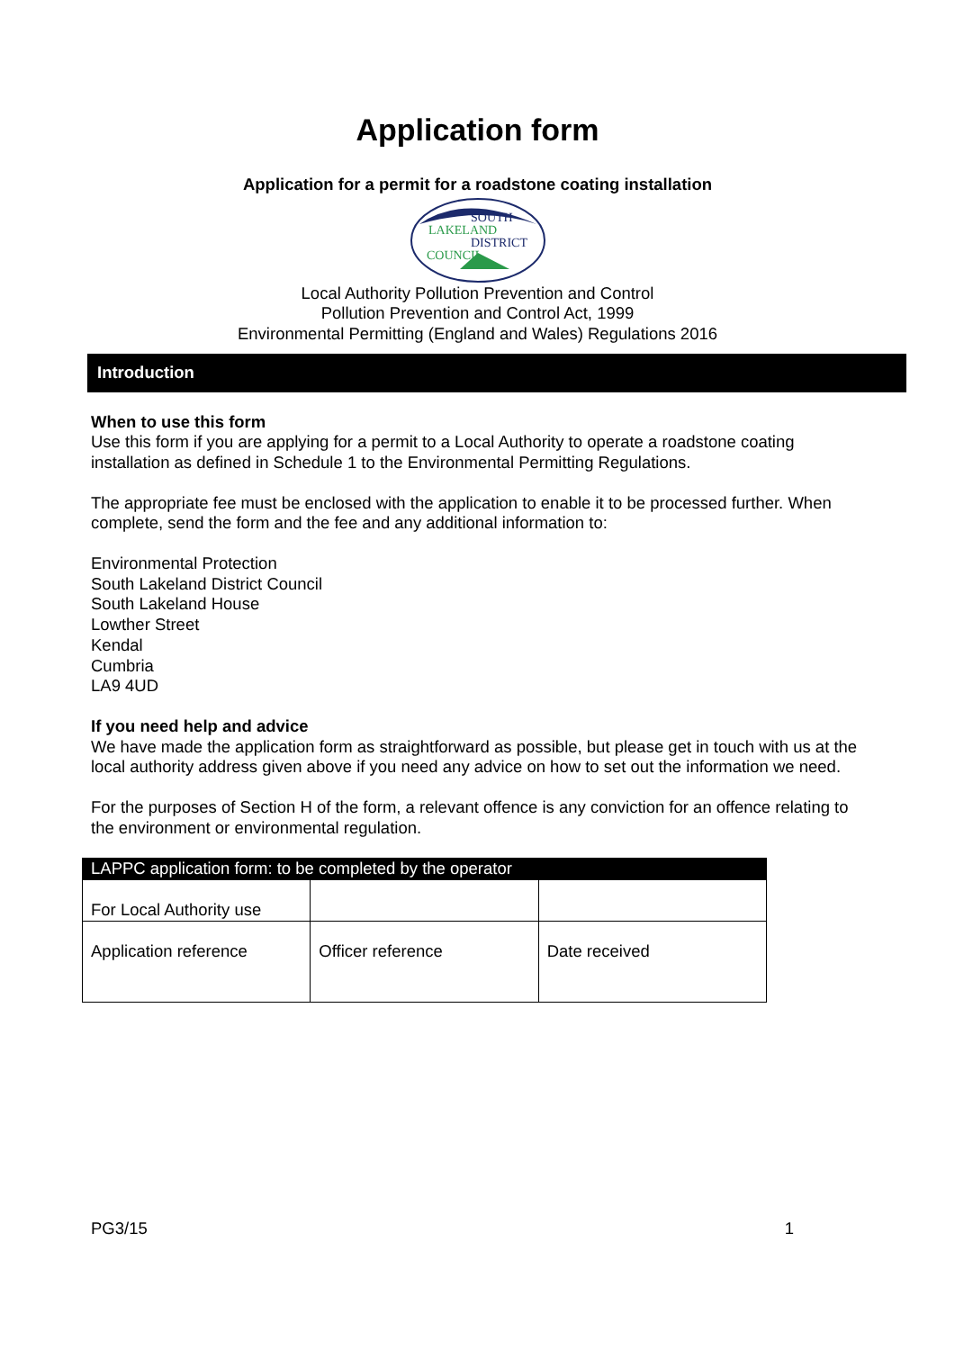Application form
Application for a permit for a roadstone coating installation
SOUTH
LAKELAND
DISTRICT
COUNCIL
Local Authority Pollution Prevention and Control
Pollution Prevention and Control Act, 1999
Environmental Permitting (England and Wales) Regulations 2016
Introduction
When to use this form
Use this form if you are applying for a permit to a Local Authority to operate a roadstone coating installation as defined in Schedule 1 to the Environmental Permitting Regulations.
The appropriate fee must be enclosed with the application to enable it to be processed further. When complete, send the form and the fee and any additional information to:
Environmental Protection
South Lakeland District Council
South Lakeland House
Lowther Street
Kendal
Cumbria
LA9 4UD
If you need help and advice
We have made the application form as straightforward as possible, but please get in touch with us at the local authority address given above if you need any advice on how to set out the information we need.
For the purposes of Section H of the form, a relevant offence is any conviction for an offence relating to the environment or environmental regulation.
| LAPPC application form: to be completed by the operator | | |
| For Local Authority use | | |
| Application reference | Officer reference | Date received |
PG3/15 1